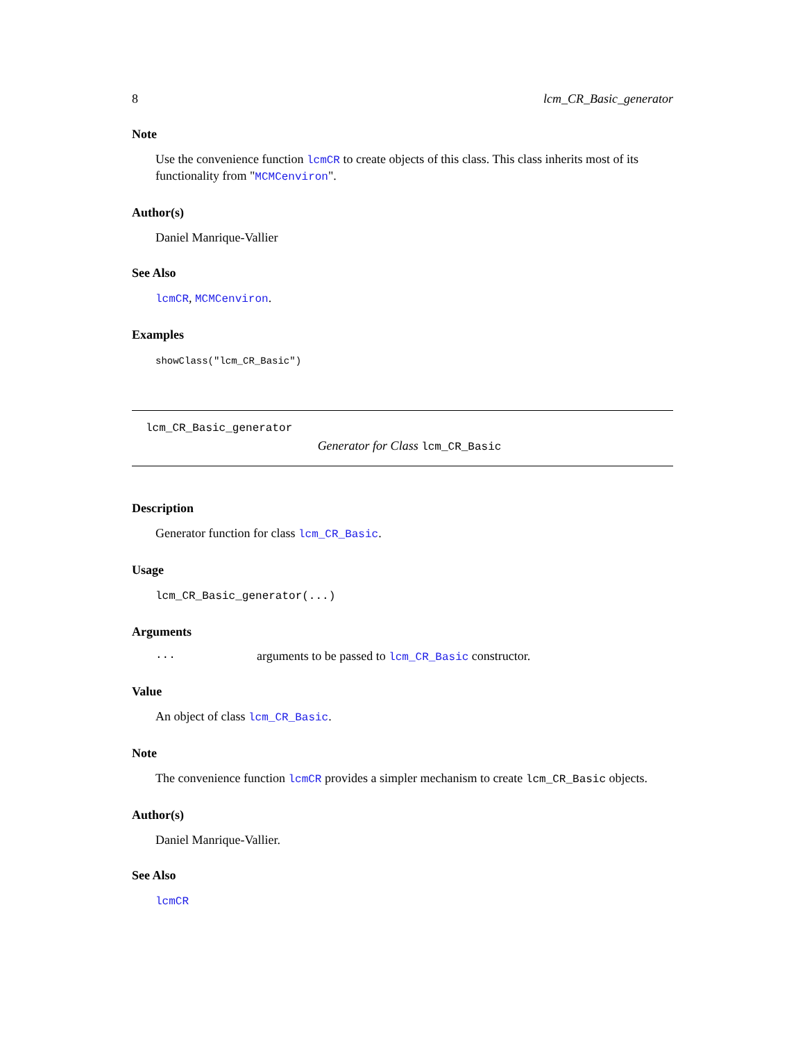8 lcm_CR_Basic_generator
Note
Use the convenience function lcmCR to create objects of this class. This class inherits most of its functionality from "MCMCenviron".
Author(s)
Daniel Manrique-Vallier
See Also
lcmCR, MCMCenviron.
Examples
showClass("lcm_CR_Basic")
lcm_CR_Basic_generator
Generator for Class lcm_CR_Basic
Description
Generator function for class lcm_CR_Basic.
Usage
lcm_CR_Basic_generator(...)
Arguments
... arguments to be passed to lcm_CR_Basic constructor.
Value
An object of class lcm_CR_Basic.
Note
The convenience function lcmCR provides a simpler mechanism to create lcm_CR_Basic objects.
Author(s)
Daniel Manrique-Vallier.
See Also
lcmCR